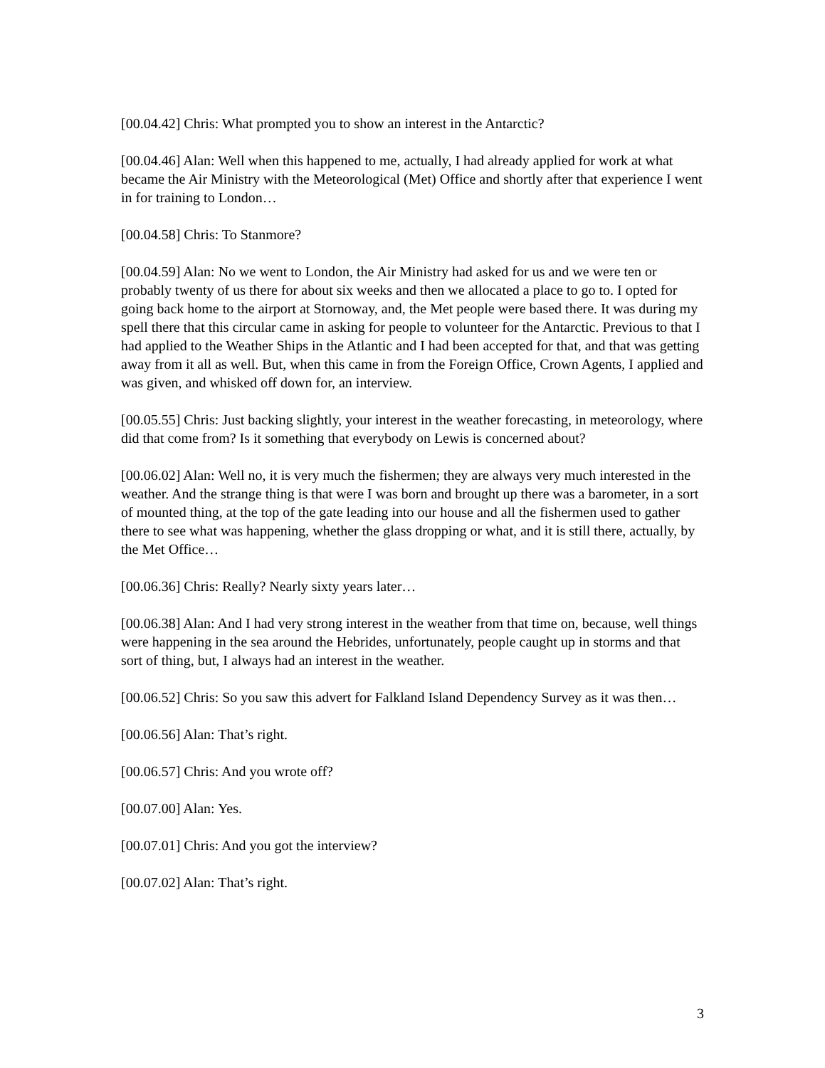[00.04.42] Chris: What prompted you to show an interest in the Antarctic?
[00.04.46] Alan: Well when this happened to me, actually, I had already applied for work at what became the Air Ministry with the Meteorological (Met) Office and shortly after that experience I went in for training to London…
[00.04.58] Chris: To Stanmore?
[00.04.59] Alan: No we went to London, the Air Ministry had asked for us and we were ten or probably twenty of us there for about six weeks and then we allocated a place to go to. I opted for going back home to the airport at Stornoway, and, the Met people were based there. It was during my spell there that this circular came in asking for people to volunteer for the Antarctic. Previous to that I had applied to the Weather Ships in the Atlantic and I had been accepted for that, and that was getting away from it all as well. But, when this came in from the Foreign Office, Crown Agents, I applied and was given, and whisked off down for, an interview.
[00.05.55] Chris: Just backing slightly, your interest in the weather forecasting, in meteorology, where did that come from? Is it something that everybody on Lewis is concerned about?
[00.06.02] Alan: Well no, it is very much the fishermen; they are always very much interested in the weather. And the strange thing is that were I was born and brought up there was a barometer, in a sort of mounted thing, at the top of the gate leading into our house and all the fishermen used to gather there to see what was happening, whether the glass dropping or what, and it is still there, actually, by the Met Office…
[00.06.36] Chris: Really? Nearly sixty years later…
[00.06.38] Alan: And I had very strong interest in the weather from that time on, because, well things were happening in the sea around the Hebrides, unfortunately, people caught up in storms and that sort of thing, but, I always had an interest in the weather.
[00.06.52] Chris: So you saw this advert for Falkland Island Dependency Survey as it was then…
[00.06.56] Alan: That’s right.
[00.06.57] Chris: And you wrote off?
[00.07.00] Alan: Yes.
[00.07.01] Chris: And you got the interview?
[00.07.02] Alan: That’s right.
3